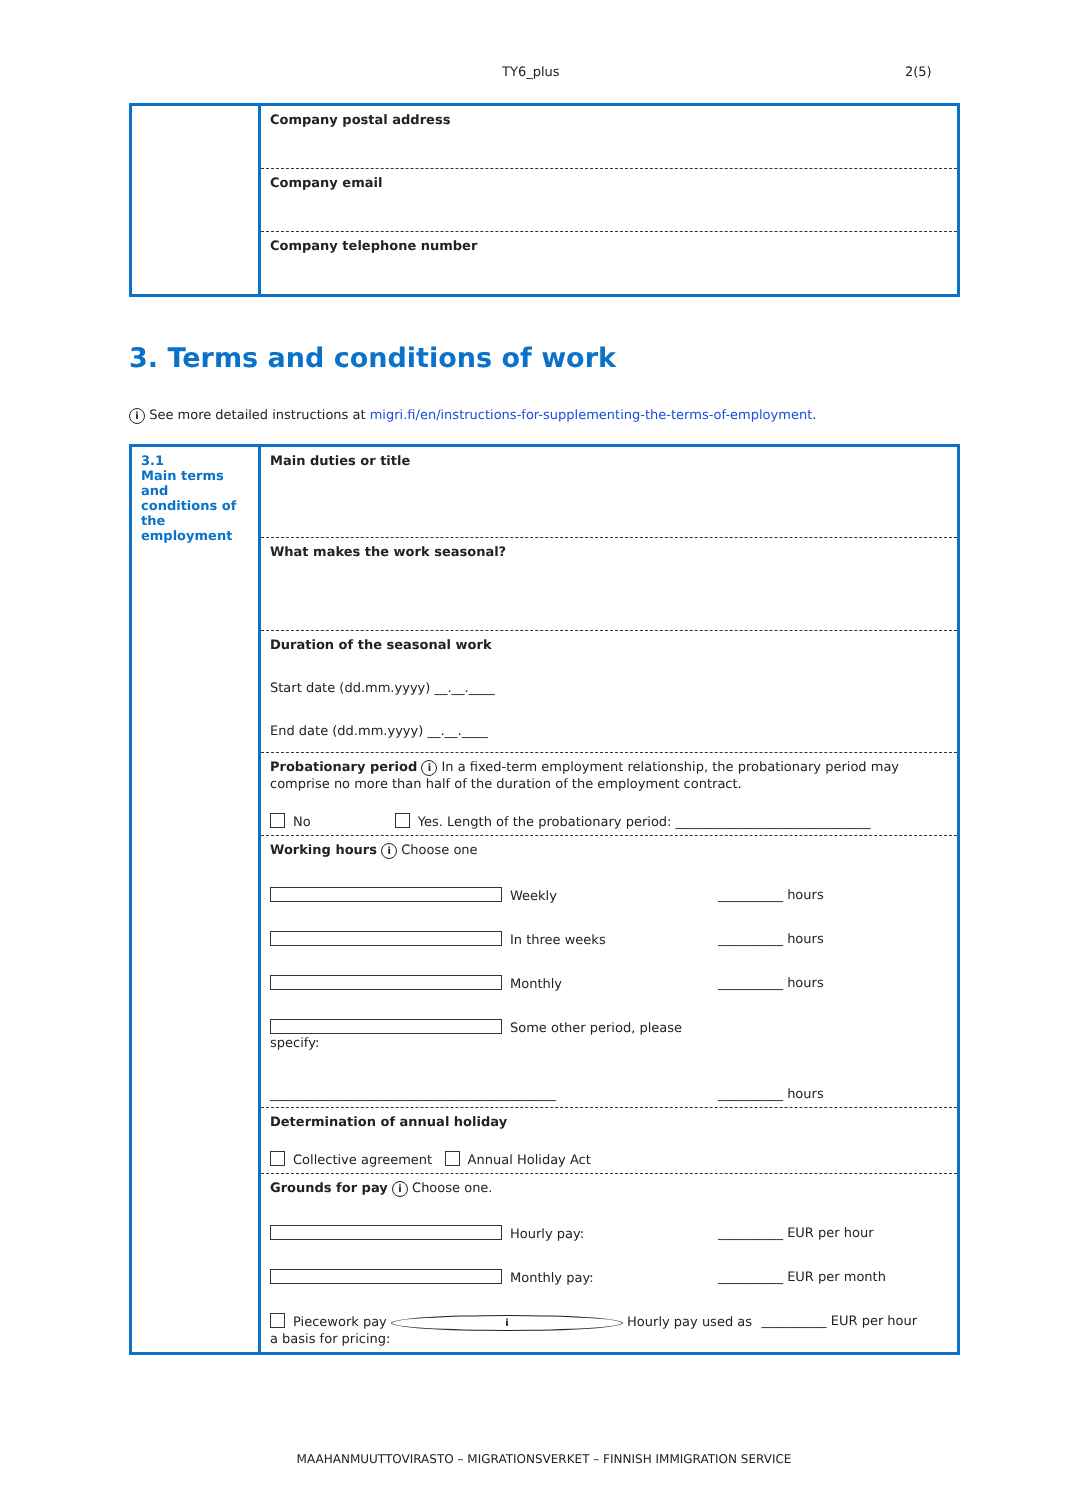TY6_plus 2(5)
| | Company postal address |
| | Company email |
| | Company telephone number |
3. Terms and conditions of work
i See more detailed instructions at migri.fi/en/instructions-for-supplementing-the-terms-of-employment.
| 3.1 Main terms and conditions of the employment | Main duties or title |
| | What makes the work seasonal? |
| | Duration of the seasonal work Start date (dd.mm.yyyy) __.__.____ End date (dd.mm.yyyy) __.__.____ |
| | Probationary period i In a fixed-term employment relationship, the probationary period may comprise no more than half of the duration of the employment contract. No Yes. Length of the probationary period: ______________________________ |
| | Working hours i Choose one Weekly __________ hours In three weeks __________ hours Monthly __________ hours Some other period, please specify: ____________________________________________ __________ hours |
| | Determination of annual holiday Collective agreement Annual Holiday Act |
| | Grounds for pay i Choose one. Hourly pay: __________ EUR per hour Monthly pay: __________ EUR per month Piecework pay i Hourly pay used as a basis for pricing: __________ EUR per hour |
MAAHANMUUTTOVIRASTO – MIGRATIONSVERKET – FINNISH IMMIGRATION SERVICE